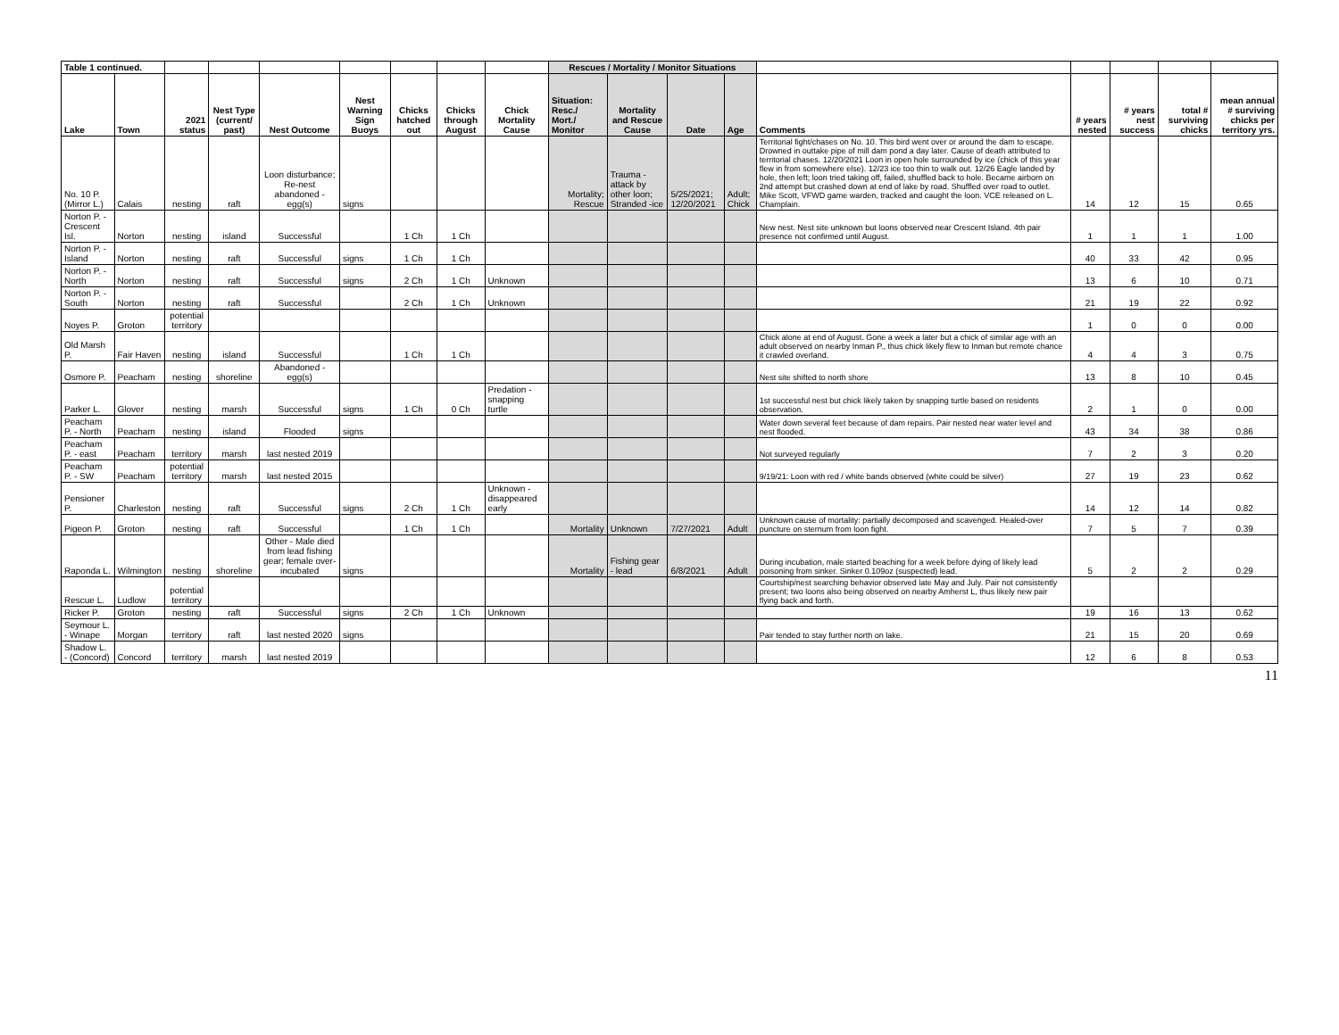| Table 1 continued. | | | | | | | | | Rescues / Mortality / Monitor Situations | | | | | | | | |
| Lake | Town | 2021 status | Nest Type (current/ past) | Nest Outcome | Nest Warning Sign Buoys | Chicks hatched out | Chicks through August | Chick Mortality Cause | Situation: Resc./ Mort./ Monitor | Mortality and Rescue Cause | Date | Age | Comments | # years nested | # years nest success | total # surviving chicks | mean annual # surviving chicks per territory yrs. |
| No. 10 P. (Mirror L.) | Calais | nesting | raft | Loon disturbance; Re-nest abandoned - egg(s) | signs | | | | Mortality; Rescue | Trauma - attack by other loon; Stranded -ice | 5/25/2021; 12/20/2021 | Adult; Chick | Territorial fight/chases on No. 10. This bird went over or around the dam to escape. Drowned in outtake pipe of mill dam pond a day later. Cause of death attributed to territorial chases. 12/20/2021 Loon in open hole surrounded by ice (chick of this year flew in from somewhere else). 12/23 ice too thin to walk out. 12/26 Eagle landed by hole, then left; loon tried taking off, failed, shuffled back to hole. Became airborn on 2nd attempt but crashed down at end of lake by road. Shuffled over road to outlet. Mike Scott, VFWD game warden, tracked and caught the loon. VCE released on L. Champlain. | 14 | 12 | 15 | 0.65 |
| Norton P. - Crescent Isl. | Norton | nesting | island | Successful | | 1 Ch | 1 Ch | | | | | | New nest. Nest site unknown but loons observed near Crescent Island. 4th pair presence not confirmed until August. | 1 | 1 | 1 | 1.00 |
| Norton P. - Island | Norton | nesting | raft | Successful | signs | 1 Ch | 1 Ch | | | | | | | 40 | 33 | 42 | 0.95 |
| Norton P. - North | Norton | nesting | raft | Successful | signs | 2 Ch | 1 Ch | Unknown | | | | | | 13 | 6 | 10 | 0.71 |
| Norton P. - South | Norton | nesting | raft | Successful | | 2 Ch | 1 Ch | Unknown | | | | | | 21 | 19 | 22 | 0.92 |
| Noyes P. | Groton | potential territory | | | | | | | | | | | | 1 | 0 | 0 | 0.00 |
| Old Marsh P. | Fair Haven | nesting | island | Successful | | 1 Ch | 1 Ch | | | | | | Chick alone at end of August. Gone a week a later but a chick of similar age with an adult observed on nearby Inman P., thus chick likely flew to Inman but remote chance it crawled overland. | 4 | 4 | 3 | 0.75 |
| Osmore P. | Peacham | nesting | shoreline | Abandoned - egg(s) | | | | | | | | | Nest site shifted to north shore | 13 | 8 | 10 | 0.45 |
| Parker L. | Glover | nesting | marsh | Successful | signs | 1 Ch | 0 Ch | Predation - snapping turtle | | | | | 1st successful nest but chick likely taken by snapping turtle based on residents observation. | 2 | 1 | 0 | 0.00 |
| Peacham P. - North | Peacham | nesting | island | Flooded | signs | | | | | | | | Water down several feet because of dam repairs. Pair nested near water level and nest flooded. | 43 | 34 | 38 | 0.86 |
| Peacham P. - east | Peacham | territory | marsh | last nested 2019 | | | | | | | | | Not surveyed regularly | 7 | 2 | 3 | 0.20 |
| Peacham P. - SW | Peacham | potential territory | marsh | last nested 2015 | | | | | | | | | 9/19/21: Loon with red / white bands observed (white could be silver) | 27 | 19 | 23 | 0.62 |
| Pensioner P. | Charleston | nesting | raft | Successful | signs | 2 Ch | 1 Ch | Unknown - disappeared early | | | | | | 14 | 12 | 14 | 0.82 |
| Pigeon P. | Groton | nesting | raft | Successful | | 1 Ch | 1 Ch | | Mortality | Unknown | 7/27/2021 | Adult | Unknown cause of mortality: partially decomposed and scavenged. Healed-over puncture on sternum from loon fight. | 7 | 5 | 7 | 0.39 |
| Raponda L. | Wilmington | nesting | shoreline | Other - Male died from lead fishing gear; female over-incubated | signs | | | | Mortality | Fishing gear - lead | 6/8/2021 | Adult | During incubation, male started beaching for a week before dying of likely lead poisoning from sinker. Sinker 0.109oz (suspected) lead. | 5 | 2 | 2 | 0.29 |
| Rescue L. | Ludlow | potential territory | | | | | | | | | | | Courtship/nest searching behavior observed late May and July. Pair not consistently present; two loons also being observed on nearby Amherst L, thus likely new pair flying back and forth. | | | | |
| Ricker P. | Groton | nesting | raft | Successful | signs | 2 Ch | 1 Ch | Unknown | | | | | | 19 | 16 | 13 | 0.62 |
| Seymour L. - Winape | Morgan | territory | raft | last nested 2020 | signs | | | | | | | | Pair tended to stay further north on lake. | 21 | 15 | 20 | 0.69 |
| Shadow L. - (Concord) | Concord | territory | marsh | last nested 2019 | | | | | | | | | | 12 | 6 | 8 | 0.53 |
11